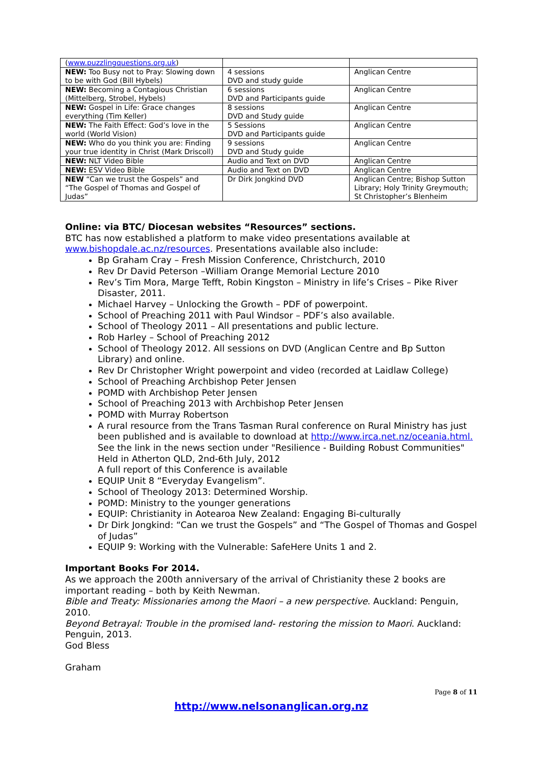| ( www.puzzlingquestions.org.uk ) | | |
| NEW: Too Busy not to Pray: Slowing down to be with God (Bill Hybels) | 4 sessions DVD and study guide | Anglican Centre |
| NEW: Becoming a Contagious Christian (Mittelberg, Strobel, Hybels) | 6 sessions DVD and Participants guide | Anglican Centre |
| NEW: Gospel in Life: Grace changes everything (Tim Keller) | 8 sessions DVD and Study guide | Anglican Centre |
| NEW: The Faith Effect: God’s love in the world (World Vision) | 5 Sessions DVD and Participants guide | Anglican Centre |
| NEW: Who do you think you are: Finding your true identity in Christ (Mark Driscoll) | 9 sessions DVD and Study guide | Anglican Centre |
| NEW: NLT Video Bible | Audio and Text on DVD | Anglican Centre |
| NEW: ESV Video Bible | Audio and Text on DVD | Anglican Centre |
| NEW “Can we trust the Gospels” and “The Gospel of Thomas and Gospel of Judas” | Dr Dirk Jongkind DVD | Anglican Centre; Bishop Sutton Library; Holy Trinity Greymouth; St Christopher’s Blenheim |
Online: via BTC/ Diocesan websites “Resources” sections.
BTC has now established a platform to make video presentations available at www.bishopdale.ac.nz/resources. Presentations available also include:
Bp Graham Cray – Fresh Mission Conference, Christchurch, 2010
Rev Dr David Peterson –William Orange Memorial Lecture 2010
Rev’s Tim Mora, Marge Tefft, Robin Kingston – Ministry in life’s Crises – Pike River Disaster, 2011.
Michael Harvey – Unlocking the Growth – PDF of powerpoint.
School of Preaching 2011 with Paul Windsor – PDF’s also available.
School of Theology 2011 – All presentations and public lecture.
Rob Harley – School of Preaching 2012
School of Theology 2012. All sessions on DVD (Anglican Centre and Bp Sutton Library) and online.
Rev Dr Christopher Wright powerpoint and video (recorded at Laidlaw College)
School of Preaching Archbishop Peter Jensen
POMD with Archbishop Peter Jensen
School of Preaching 2013 with Archbishop Peter Jensen
POMD with Murray Robertson
A rural resource from the Trans Tasman Rural conference on Rural Ministry has just been published and is available to download at http://www.irca.net.nz/oceania.html. See the link in the news section under "Resilience - Building Robust Communities"
Held in Atherton QLD, 2nd-6th July, 2012
A full report of this Conference is available
EQUIP Unit 8 “Everyday Evangelism”.
School of Theology 2013: Determined Worship.
POMD: Ministry to the younger generations
EQUIP: Christianity in Aotearoa New Zealand: Engaging Bi-culturally
Dr Dirk Jongkind: “Can we trust the Gospels” and “The Gospel of Thomas and Gospel of Judas”
EQUIP 9: Working with the Vulnerable: SafeHere Units 1 and 2.
Important Books For 2014.
As we approach the 200th anniversary of the arrival of Christianity these 2 books are important reading – both by Keith Newman.
Bible and Treaty: Missionaries among the Maori – a new perspective. Auckland: Penguin, 2010.
Beyond Betrayal: Trouble in the promised land- restoring the mission to Maori. Auckland: Penguin, 2013.
God Bless
Graham
Page 8 of 11
http://www.nelsonanglican.org.nz